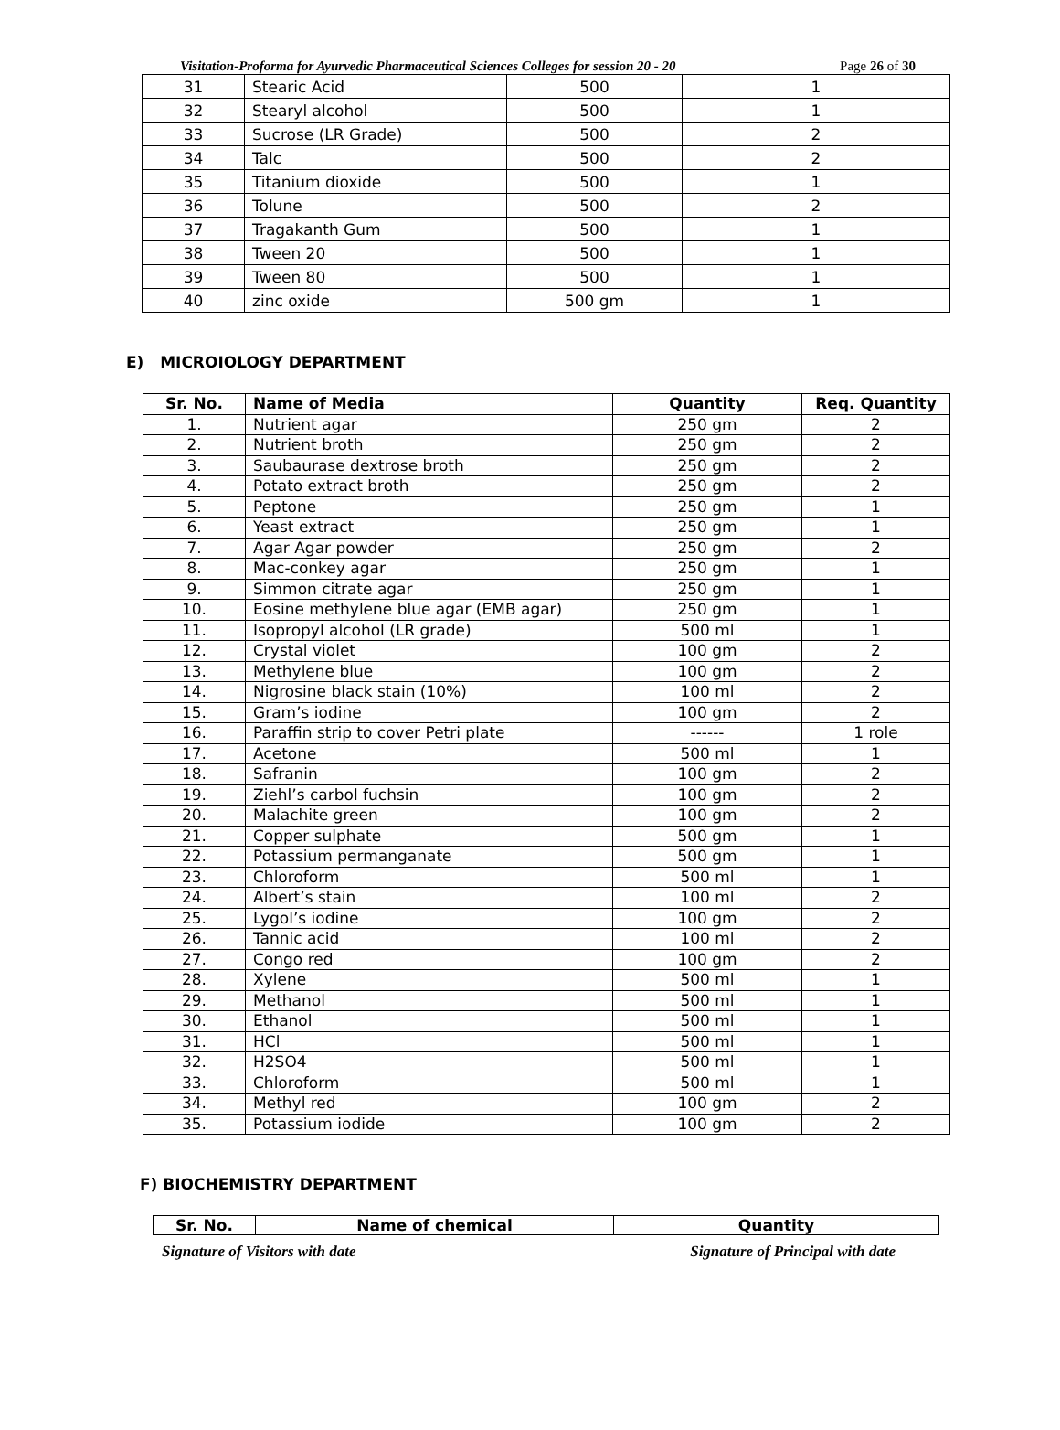Visitation-Proforma for Ayurvedic Pharmaceutical Sciences Colleges for session 20 - 20 Page 26 of 30
| 31 | Stearic Acid | 500 | 1 |
| 32 | Stearyl alcohol | 500 | 1 |
| 33 | Sucrose (LR Grade) | 500 | 2 |
| 34 | Talc | 500 | 2 |
| 35 | Titanium dioxide | 500 | 1 |
| 36 | Tolune | 500 | 2 |
| 37 | Tragakanth Gum | 500 | 1 |
| 38 | Tween 20 | 500 | 1 |
| 39 | Tween 80 | 500 | 1 |
| 40 | zinc oxide | 500 gm | 1 |
E) MICROIOLOGY DEPARTMENT
| Sr. No. | Name of Media | Quantity | Req. Quantity |
| --- | --- | --- | --- |
| 1. | Nutrient agar | 250 gm | 2 |
| 2. | Nutrient broth | 250 gm | 2 |
| 3. | Saubaurase dextrose broth | 250 gm | 2 |
| 4. | Potato extract broth | 250 gm | 2 |
| 5. | Peptone | 250 gm | 1 |
| 6. | Yeast extract | 250 gm | 1 |
| 7. | Agar Agar powder | 250 gm | 2 |
| 8. | Mac-conkey agar | 250 gm | 1 |
| 9. | Simmon citrate agar | 250 gm | 1 |
| 10. | Eosine methylene blue agar (EMB agar) | 250 gm | 1 |
| 11. | Isopropyl alcohol (LR grade) | 500 ml | 1 |
| 12. | Crystal violet | 100 gm | 2 |
| 13. | Methylene blue | 100 gm | 2 |
| 14. | Nigrosine black stain (10%) | 100 ml | 2 |
| 15. | Gram’s iodine | 100 gm | 2 |
| 16. | Paraffin strip to cover Petri plate | ------ | 1 role |
| 17. | Acetone | 500 ml | 1 |
| 18. | Safranin | 100 gm | 2 |
| 19. | Ziehl’s carbol fuchsin | 100 gm | 2 |
| 20. | Malachite green | 100 gm | 2 |
| 21. | Copper sulphate | 500 gm | 1 |
| 22. | Potassium permanganate | 500 gm | 1 |
| 23. | Chloroform | 500 ml | 1 |
| 24. | Albert’s stain | 100 ml | 2 |
| 25. | Lygol’s iodine | 100 gm | 2 |
| 26. | Tannic acid | 100 ml | 2 |
| 27. | Congo red | 100 gm | 2 |
| 28. | Xylene | 500 ml | 1 |
| 29. | Methanol | 500 ml | 1 |
| 30. | Ethanol | 500 ml | 1 |
| 31. | HCl | 500 ml | 1 |
| 32. | H2SO4 | 500 ml | 1 |
| 33. | Chloroform | 500 ml | 1 |
| 34. | Methyl red | 100 gm | 2 |
| 35. | Potassium iodide | 100 gm | 2 |
F) BIOCHEMISTRY DEPARTMENT
| Sr. No. | Name of chemical | Quantity |
| --- | --- | --- |
Signature of Visitors with date Signature of Principal with date